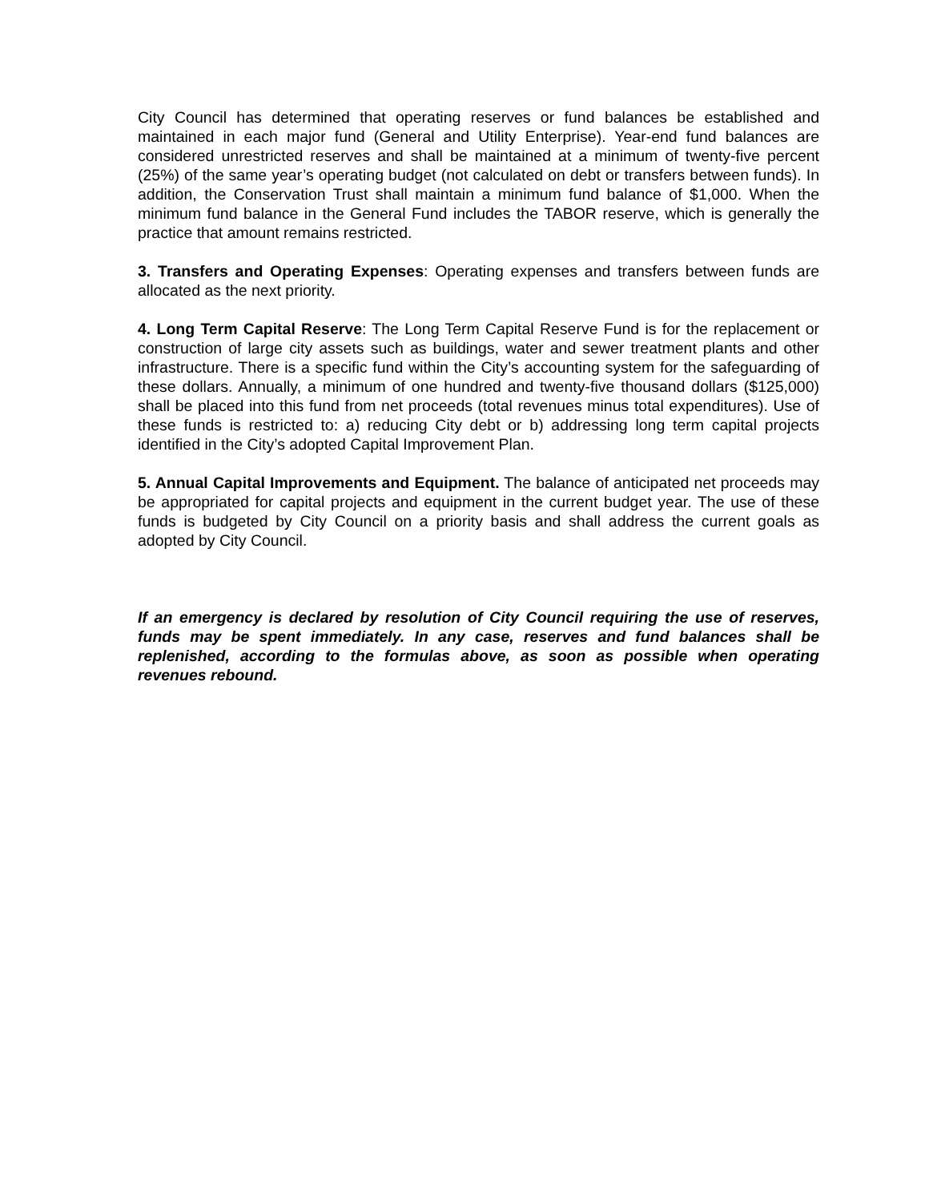City Council has determined that operating reserves or fund balances be established and maintained in each major fund (General and Utility Enterprise). Year-end fund balances are considered unrestricted reserves and shall be maintained at a minimum of twenty-five percent (25%) of the same year’s operating budget (not calculated on debt or transfers between funds). In addition, the Conservation Trust shall maintain a minimum fund balance of $1,000. When the minimum fund balance in the General Fund includes the TABOR reserve, which is generally the practice that amount remains restricted.
3. Transfers and Operating Expenses: Operating expenses and transfers between funds are allocated as the next priority.
4. Long Term Capital Reserve: The Long Term Capital Reserve Fund is for the replacement or construction of large city assets such as buildings, water and sewer treatment plants and other infrastructure. There is a specific fund within the City’s accounting system for the safeguarding of these dollars. Annually, a minimum of one hundred and twenty-five thousand dollars ($125,000) shall be placed into this fund from net proceeds (total revenues minus total expenditures). Use of these funds is restricted to: a) reducing City debt or b) addressing long term capital projects identified in the City’s adopted Capital Improvement Plan.
5. Annual Capital Improvements and Equipment. The balance of anticipated net proceeds may be appropriated for capital projects and equipment in the current budget year. The use of these funds is budgeted by City Council on a priority basis and shall address the current goals as adopted by City Council.
If an emergency is declared by resolution of City Council requiring the use of reserves, funds may be spent immediately. In any case, reserves and fund balances shall be replenished, according to the formulas above, as soon as possible when operating revenues rebound.